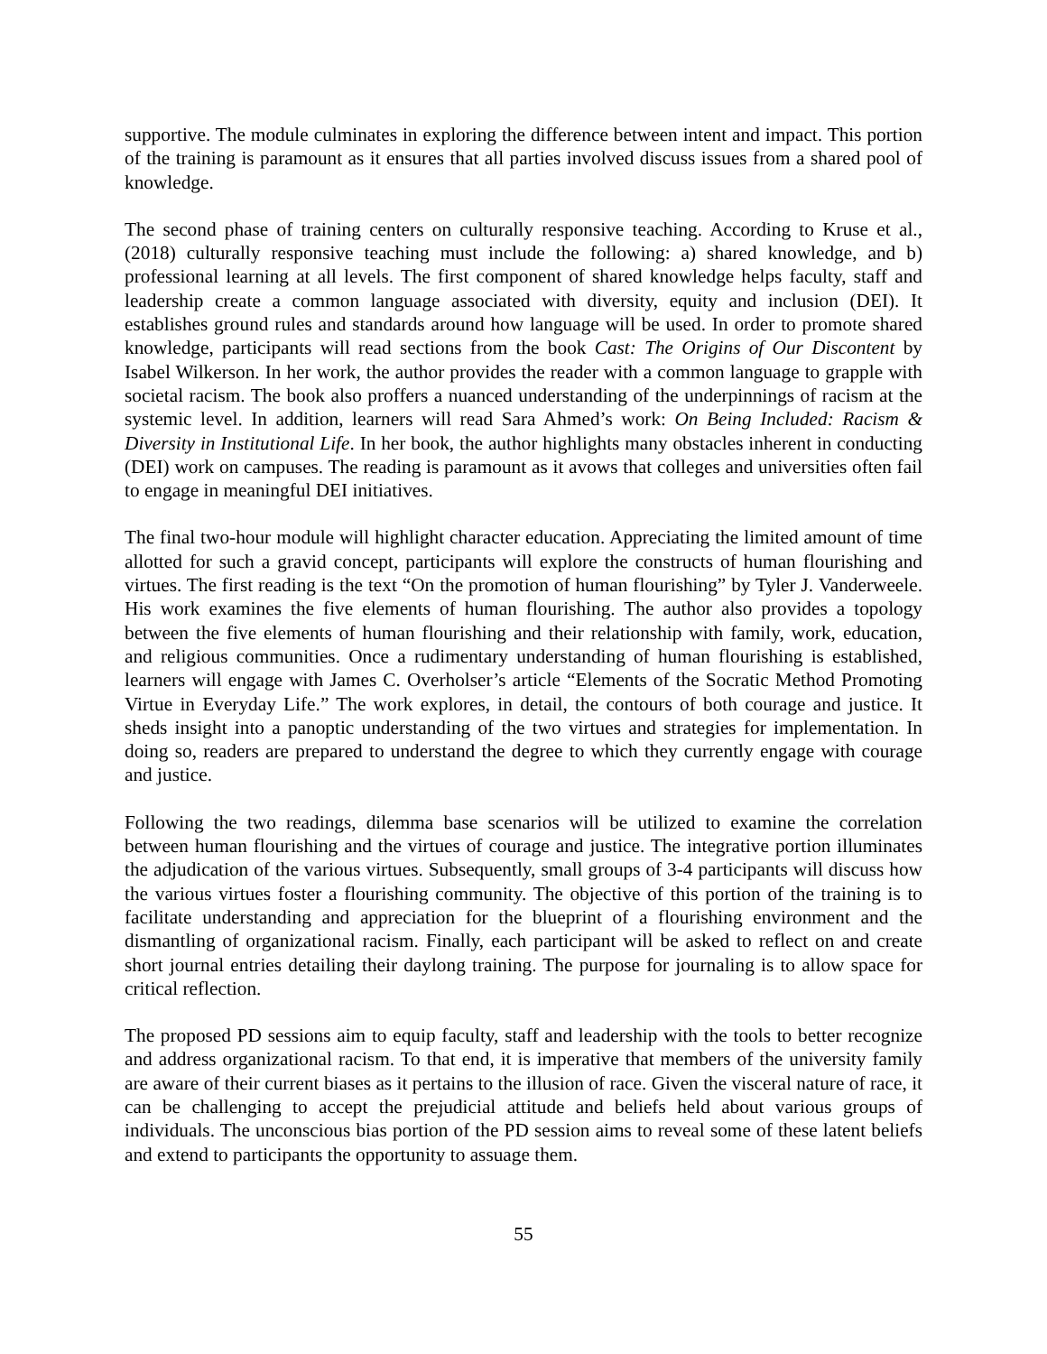supportive. The module culminates in exploring the difference between intent and impact. This portion of the training is paramount as it ensures that all parties involved discuss issues from a shared pool of knowledge.
The second phase of training centers on culturally responsive teaching. According to Kruse et al., (2018) culturally responsive teaching must include the following: a) shared knowledge, and b) professional learning at all levels. The first component of shared knowledge helps faculty, staff and leadership create a common language associated with diversity, equity and inclusion (DEI). It establishes ground rules and standards around how language will be used. In order to promote shared knowledge, participants will read sections from the book Cast: The Origins of Our Discontent by Isabel Wilkerson. In her work, the author provides the reader with a common language to grapple with societal racism. The book also proffers a nuanced understanding of the underpinnings of racism at the systemic level. In addition, learners will read Sara Ahmed’s work: On Being Included: Racism & Diversity in Institutional Life. In her book, the author highlights many obstacles inherent in conducting (DEI) work on campuses. The reading is paramount as it avows that colleges and universities often fail to engage in meaningful DEI initiatives.
The final two-hour module will highlight character education. Appreciating the limited amount of time allotted for such a gravid concept, participants will explore the constructs of human flourishing and virtues. The first reading is the text “On the promotion of human flourishing” by Tyler J. Vanderweele. His work examines the five elements of human flourishing. The author also provides a topology between the five elements of human flourishing and their relationship with family, work, education, and religious communities. Once a rudimentary understanding of human flourishing is established, learners will engage with James C. Overholser’s article “Elements of the Socratic Method Promoting Virtue in Everyday Life.” The work explores, in detail, the contours of both courage and justice. It sheds insight into a panoptic understanding of the two virtues and strategies for implementation. In doing so, readers are prepared to understand the degree to which they currently engage with courage and justice.
Following the two readings, dilemma base scenarios will be utilized to examine the correlation between human flourishing and the virtues of courage and justice. The integrative portion illuminates the adjudication of the various virtues. Subsequently, small groups of 3-4 participants will discuss how the various virtues foster a flourishing community. The objective of this portion of the training is to facilitate understanding and appreciation for the blueprint of a flourishing environment and the dismantling of organizational racism. Finally, each participant will be asked to reflect on and create short journal entries detailing their daylong training. The purpose for journaling is to allow space for critical reflection.
The proposed PD sessions aim to equip faculty, staff and leadership with the tools to better recognize and address organizational racism. To that end, it is imperative that members of the university family are aware of their current biases as it pertains to the illusion of race. Given the visceral nature of race, it can be challenging to accept the prejudicial attitude and beliefs held about various groups of individuals. The unconscious bias portion of the PD session aims to reveal some of these latent beliefs and extend to participants the opportunity to assuage them.
55